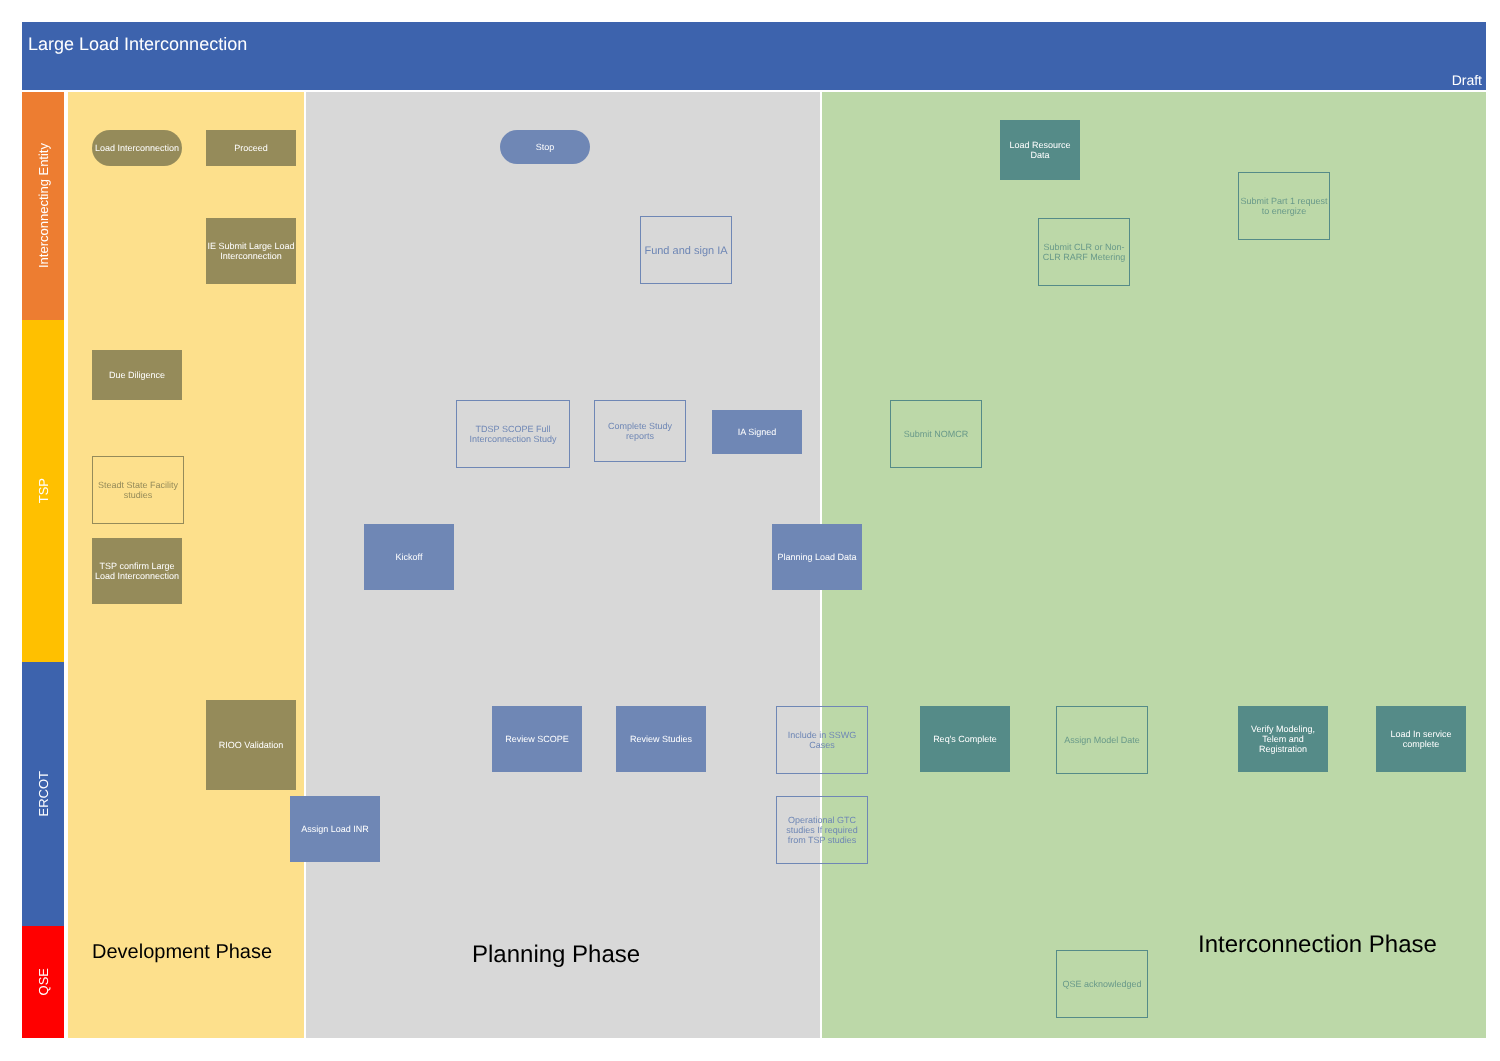Large Load Interconnection
Draft
Interconnecting Entity
TSP
ERCOT
QSE
Load Interconnection
Proceed Stop
Load Resource Data
Submit Part 1 request to energize
IE Submit Large Load Interconnection
Fund and sign IA
Submit CLR or Non-CLR RARF Metering
Due Diligence
TDSP SCOPE Full Interconnection Study
Complete Study reports
IA Signed
Submit NOMCR
Steadt State Facility studies
TSP confirm Large Load Interconnection
Kickoff
Planning Load Data
RIOO Validation
Review SCOPE Review Studies
Include in SSWG Cases
Req's Complete
Assign Model Date
Verify Modeling, Telem and Registration
Load In service complete
Assign Load INR
Operational GTC studies If required from TSP studies
Development Phase Planning Phase Interconnection Phase
QSE acknowledged